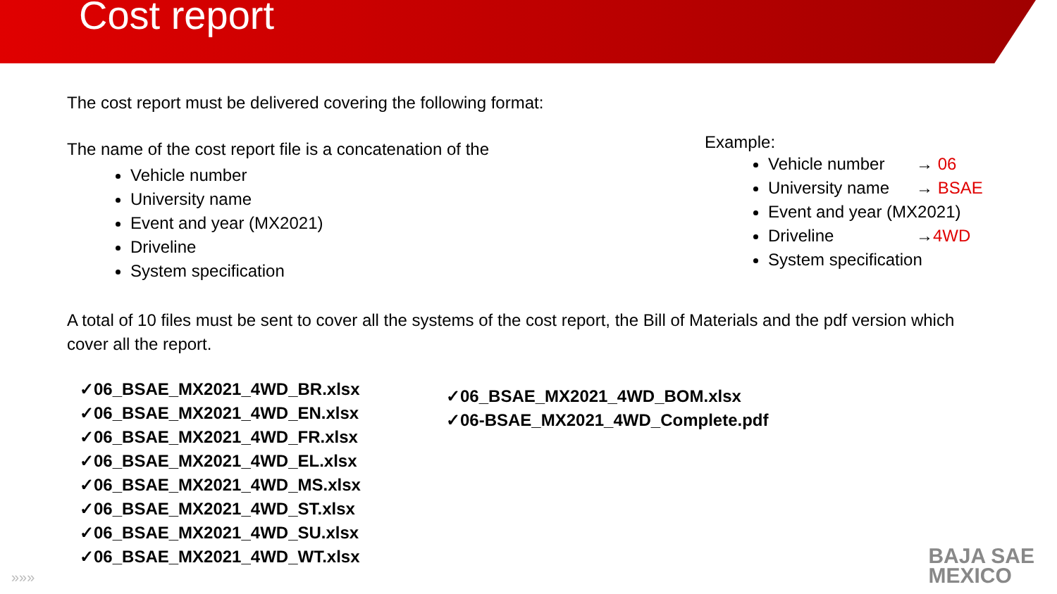Cost report
The cost report must be delivered covering the following format:
The name of the cost report file is a concatenation of the
Vehicle number
University name
Event and year (MX2021)
Driveline
System specification
Example:
Vehicle number → 06
University name → BSAE
Event and year (MX2021)
Driveline →4WD
System specification
A total of 10 files must be sent to cover all the systems of the cost report, the Bill of Materials and the pdf version which cover all the report.
✓06_BSAE_MX2021_4WD_BR.xlsx
✓06_BSAE_MX2021_4WD_EN.xlsx
✓06_BSAE_MX2021_4WD_FR.xlsx
✓06_BSAE_MX2021_4WD_EL.xlsx
✓06_BSAE_MX2021_4WD_MS.xlsx
✓06_BSAE_MX2021_4WD_ST.xlsx
✓06_BSAE_MX2021_4WD_SU.xlsx
✓06_BSAE_MX2021_4WD_WT.xlsx
✓06_BSAE_MX2021_4WD_BOM.xlsx
✓06-BSAE_MX2021_4WD_Complete.pdf
»»»
BAJA SAE
MEXICO